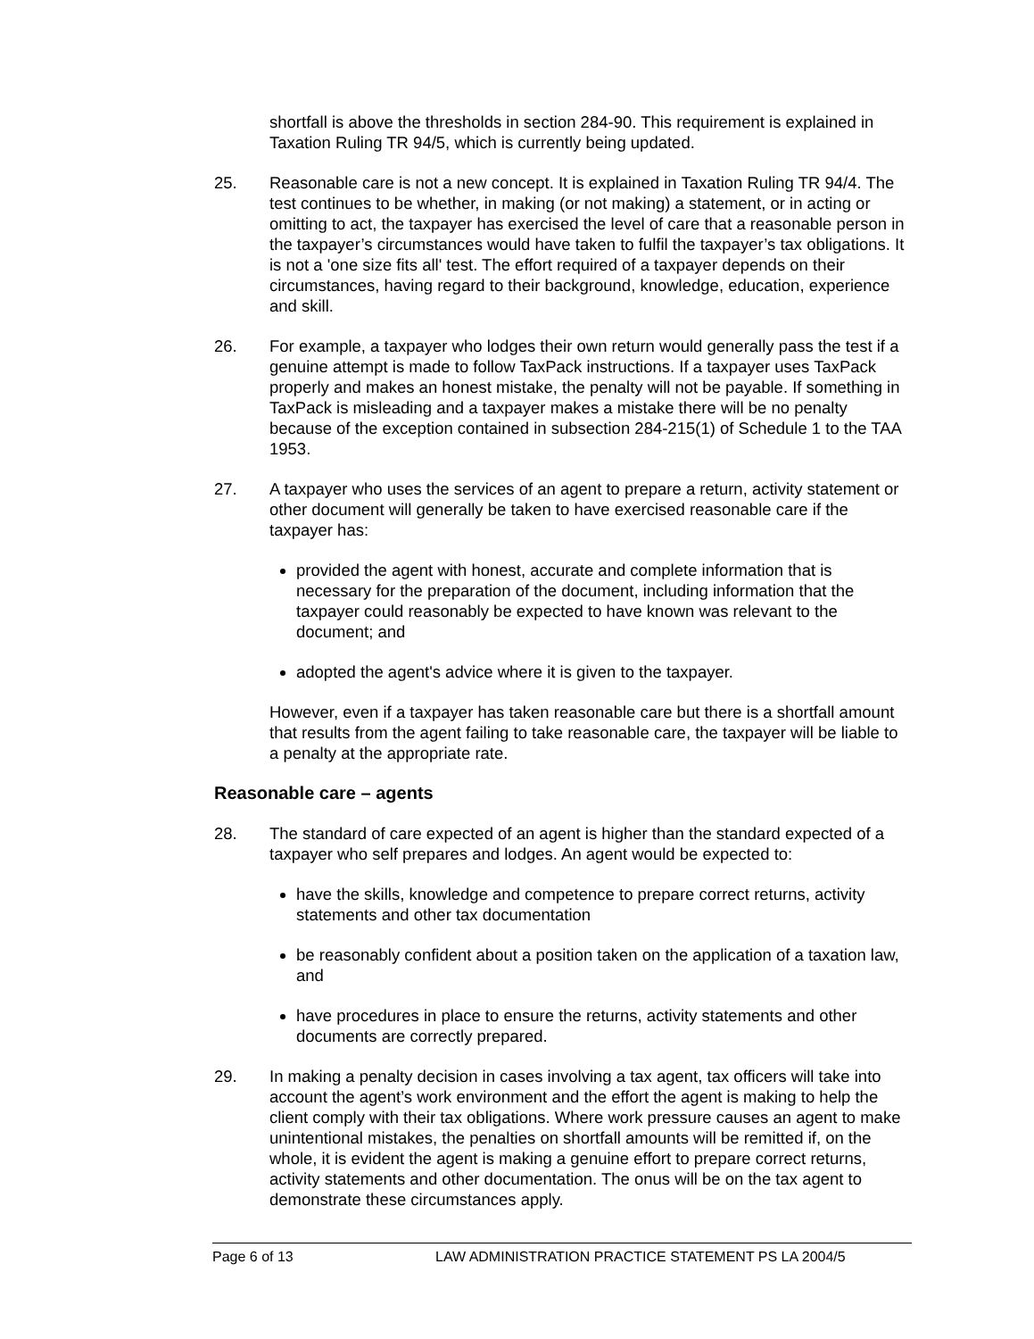shortfall is above the thresholds in section 284-90. This requirement is explained in Taxation Ruling TR 94/5, which is currently being updated.
25. Reasonable care is not a new concept. It is explained in Taxation Ruling TR 94/4. The test continues to be whether, in making (or not making) a statement, or in acting or omitting to act, the taxpayer has exercised the level of care that a reasonable person in the taxpayer’s circumstances would have taken to fulfil the taxpayer’s tax obligations. It is not a 'one size fits all' test. The effort required of a taxpayer depends on their circumstances, having regard to their background, knowledge, education, experience and skill.
26. For example, a taxpayer who lodges their own return would generally pass the test if a genuine attempt is made to follow TaxPack instructions. If a taxpayer uses TaxPack properly and makes an honest mistake, the penalty will not be payable. If something in TaxPack is misleading and a taxpayer makes a mistake there will be no penalty because of the exception contained in subsection 284-215(1) of Schedule 1 to the TAA 1953.
27. A taxpayer who uses the services of an agent to prepare a return, activity statement or other document will generally be taken to have exercised reasonable care if the taxpayer has:
provided the agent with honest, accurate and complete information that is necessary for the preparation of the document, including information that the taxpayer could reasonably be expected to have known was relevant to the document; and
adopted the agent's advice where it is given to the taxpayer.
However, even if a taxpayer has taken reasonable care but there is a shortfall amount that results from the agent failing to take reasonable care, the taxpayer will be liable to a penalty at the appropriate rate.
Reasonable care – agents
28. The standard of care expected of an agent is higher than the standard expected of a taxpayer who self prepares and lodges. An agent would be expected to:
have the skills, knowledge and competence to prepare correct returns, activity statements and other tax documentation
be reasonably confident about a position taken on the application of a taxation law, and
have procedures in place to ensure the returns, activity statements and other documents are correctly prepared.
29. In making a penalty decision in cases involving a tax agent, tax officers will take into account the agent’s work environment and the effort the agent is making to help the client comply with their tax obligations. Where work pressure causes an agent to make unintentional mistakes, the penalties on shortfall amounts will be remitted if, on the whole, it is evident the agent is making a genuine effort to prepare correct returns, activity statements and other documentation. The onus will be on the tax agent to demonstrate these circumstances apply.
Page 6 of 13 LAW ADMINISTRATION PRACTICE STATEMENT PS LA 2004/5